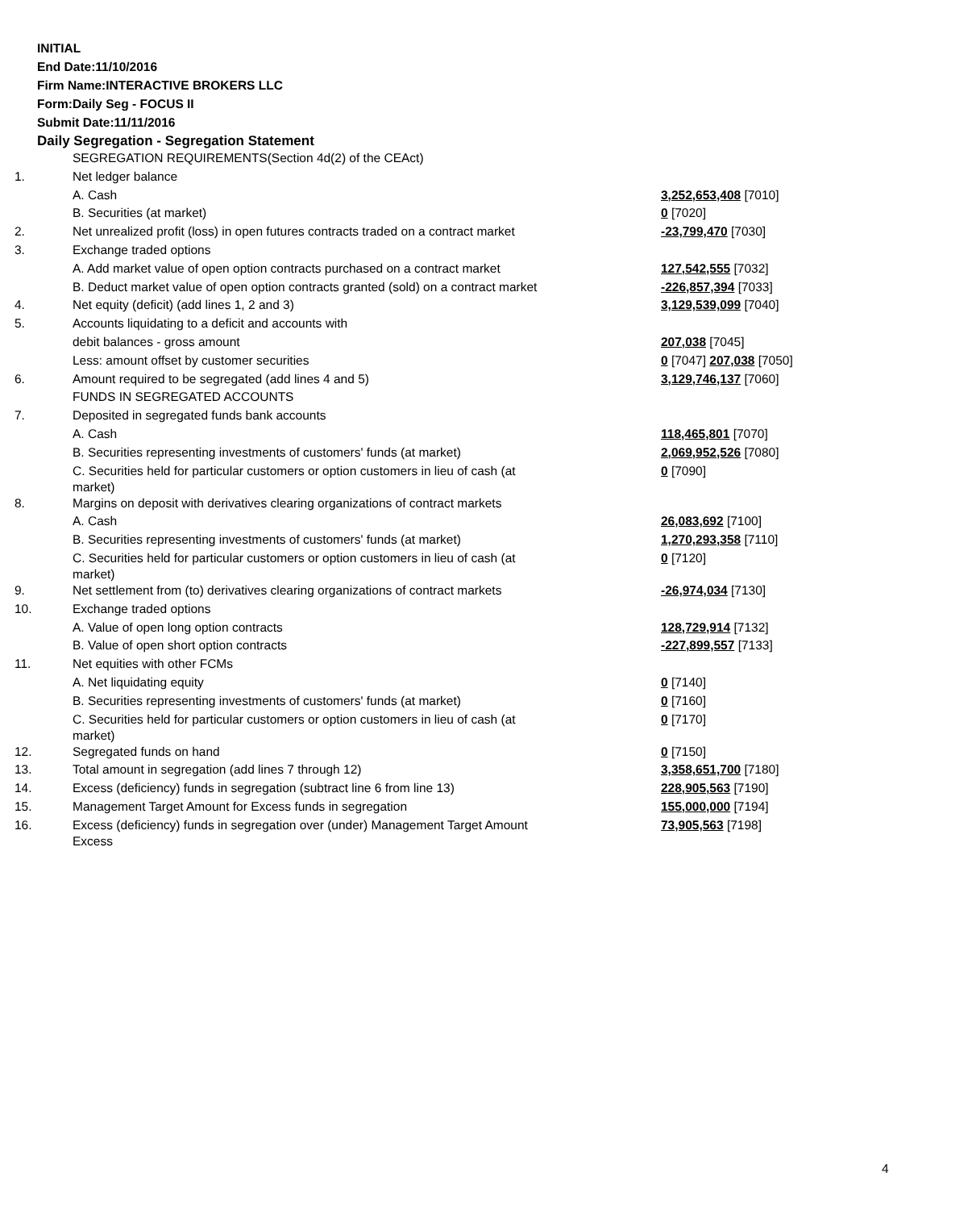INITIAL
End Date:11/10/2016
Firm Name:INTERACTIVE BROKERS LLC
Form:Daily Seg - FOCUS II
Submit Date:11/11/2016
Daily Segregation - Segregation Statement
| | SEGREGATION REQUIREMENTS(Section 4d(2) of the CEAct) | |
| 1. | Net ledger balance | |
| | A. Cash | 3,252,653,408 [7010] |
| | B. Securities (at market) | 0 [7020] |
| 2. | Net unrealized profit (loss) in open futures contracts traded on a contract market | -23,799,470 [7030] |
| 3. | Exchange traded options | |
| | A. Add market value of open option contracts purchased on a contract market | 127,542,555 [7032] |
| | B. Deduct market value of open option contracts granted (sold) on a contract market | -226,857,394 [7033] |
| 4. | Net equity (deficit) (add lines 1, 2 and 3) | 3,129,539,099 [7040] |
| 5. | Accounts liquidating to a deficit and accounts with | |
| | debit balances - gross amount | 207,038 [7045] |
| | Less: amount offset by customer securities | 0 [7047] 207,038 [7050] |
| 6. | Amount required to be segregated (add lines 4 and 5) | 3,129,746,137 [7060] |
| | FUNDS IN SEGREGATED ACCOUNTS | |
| 7. | Deposited in segregated funds bank accounts | |
| | A. Cash | 118,465,801 [7070] |
| | B. Securities representing investments of customers' funds (at market) | 2,069,952,526 [7080] |
| | C. Securities held for particular customers or option customers in lieu of cash (at market) | 0 [7090] |
| 8. | Margins on deposit with derivatives clearing organizations of contract markets | |
| | A. Cash | 26,083,692 [7100] |
| | B. Securities representing investments of customers' funds (at market) | 1,270,293,358 [7110] |
| | C. Securities held for particular customers or option customers in lieu of cash (at market) | 0 [7120] |
| 9. | Net settlement from (to) derivatives clearing organizations of contract markets | -26,974,034 [7130] |
| 10. | Exchange traded options | |
| | A. Value of open long option contracts | 128,729,914 [7132] |
| | B. Value of open short option contracts | -227,899,557 [7133] |
| 11. | Net equities with other FCMs | |
| | A. Net liquidating equity | 0 [7140] |
| | B. Securities representing investments of customers' funds (at market) | 0 [7160] |
| | C. Securities held for particular customers or option customers in lieu of cash (at market) | 0 [7170] |
| 12. | Segregated funds on hand | 0 [7150] |
| 13. | Total amount in segregation (add lines 7 through 12) | 3,358,651,700 [7180] |
| 14. | Excess (deficiency) funds in segregation (subtract line 6 from line 13) | 228,905,563 [7190] |
| 15. | Management Target Amount for Excess funds in segregation | 155,000,000 [7194] |
| 16. | Excess (deficiency) funds in segregation over (under) Management Target Amount Excess | 73,905,563 [7198] |
4